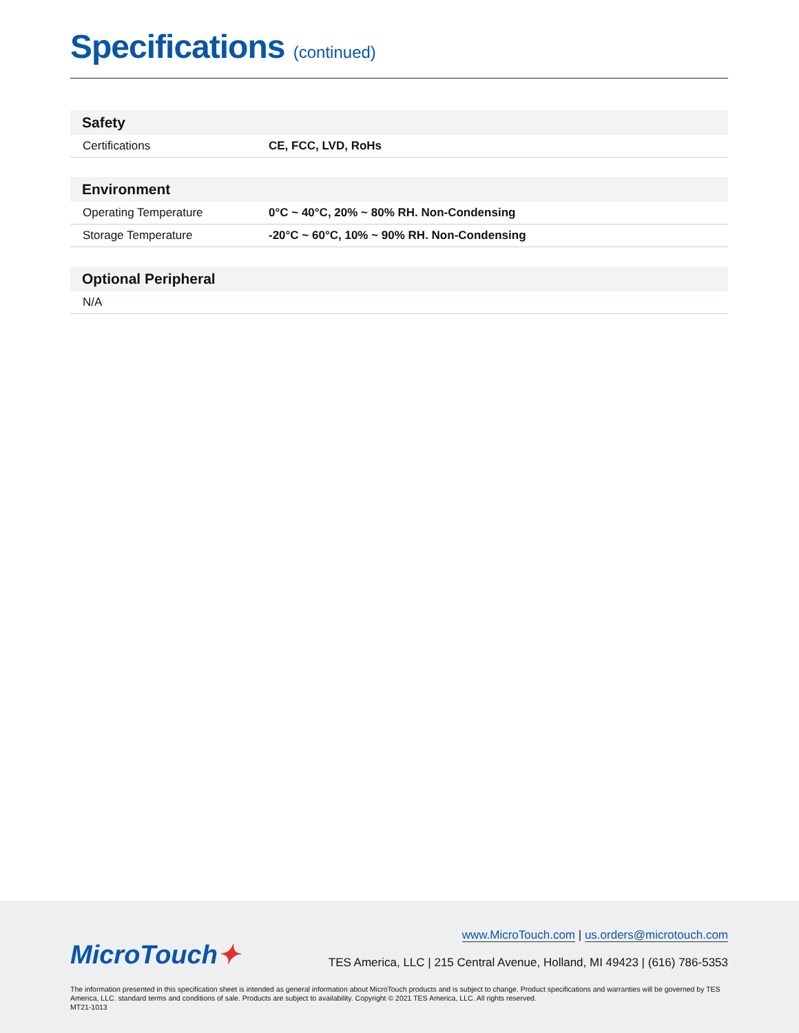Specifications (continued)
| Safety | |
| --- | --- |
| Certifications | CE, FCC, LVD, RoHs |
| Environment | |
| --- | --- |
| Operating Temperature | 0°C ~ 40°C, 20% ~ 80% RH. Non-Condensing |
| Storage Temperature | -20°C ~ 60°C, 10% ~ 90% RH. Non-Condensing |
| Optional Peripheral |
| --- |
| N/A |
MicroTouch✦
www.MicroTouch.com | us.orders@microtouch.com
TES America, LLC | 215 Central Avenue, Holland, MI 49423 | (616) 786-5353
The information presented in this specification sheet is intended as general information about MicroTouch products and is subject to change. Product specifications and warranties will be governed by TES America, LLC. standard terms and conditions of sale. Products are subject to availability. Copyright © 2021 TES America, LLC. All rights reserved.
MT21-1013